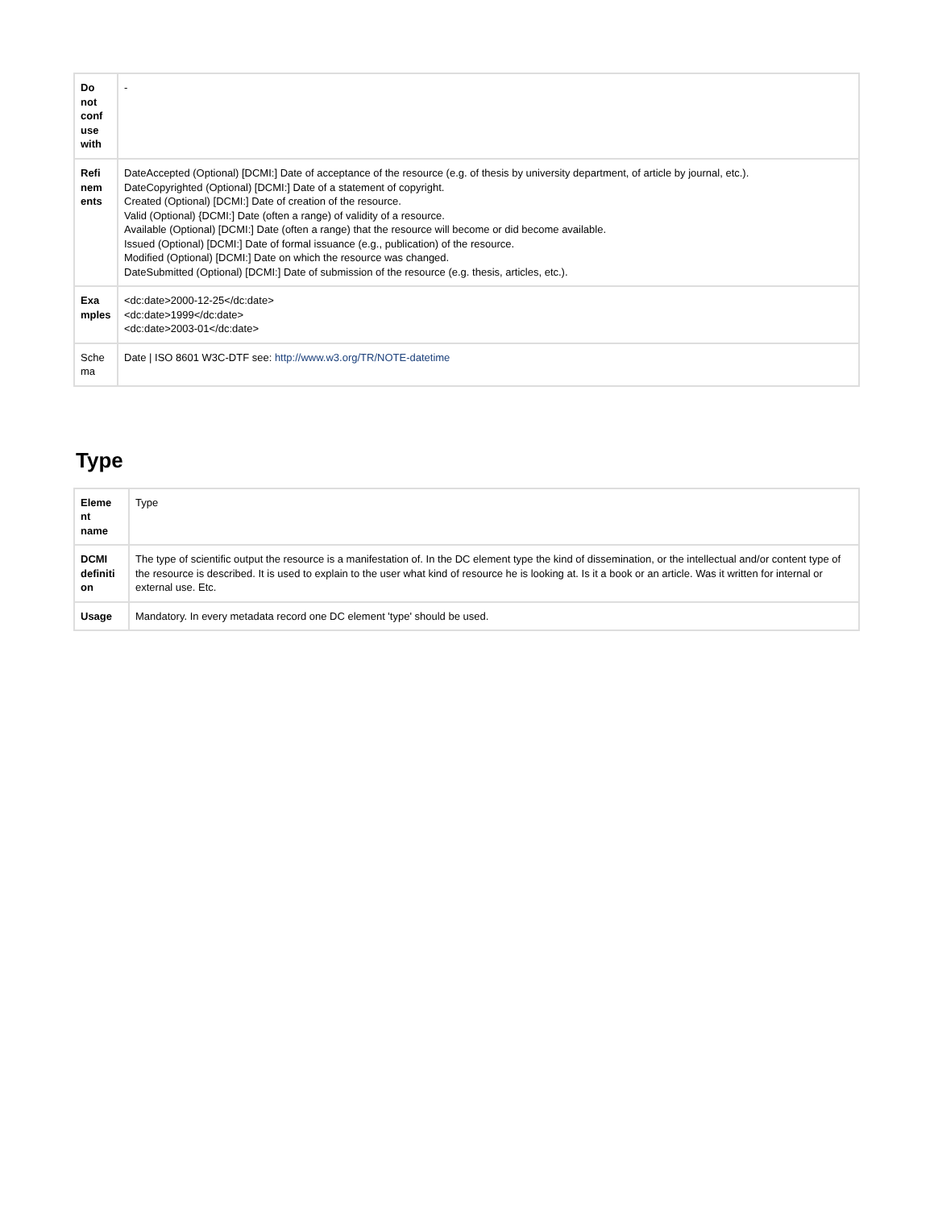| Do not conf use with | - |
| Refi nem ents | DateAccepted (Optional) [DCMI:] Date of acceptance of the resource (e.g. of thesis by university department, of article by journal, etc.). DateCopyrighted (Optional) [DCMI:] Date of a statement of copyright. Created (Optional) [DCMI:] Date of creation of the resource. Valid (Optional) {DCMI:] Date (often a range) of validity of a resource. Available (Optional) [DCMI:] Date (often a range) that the resource will become or did become available. Issued (Optional) [DCMI:] Date of formal issuance (e.g., publication) of the resource. Modified (Optional) [DCMI:] Date on which the resource was changed. DateSubmitted (Optional) [DCMI:] Date of submission of the resource (e.g. thesis, articles, etc.). |
| Exa mples | <dc:date>2000-12-25</dc:date> <dc:date>1999</dc:date> <dc:date>2003-01</dc:date> |
| Sche ma | Date / ISO 8601 W3C-DTF see: http://www.w3.org/TR/NOTE-datetime |
Type
| Eleme nt name | Type |
| DCMI definiti on | The type of scientific output the resource is a manifestation of. In the DC element type the kind of dissemination, or the intellectual and/or content type of the resource is described. It is used to explain to the user what kind of resource he is looking at. Is it a book or an article. Was it written for internal or external use. Etc. |
| Usage | Mandatory. In every metadata record one DC element 'type' should be used. |